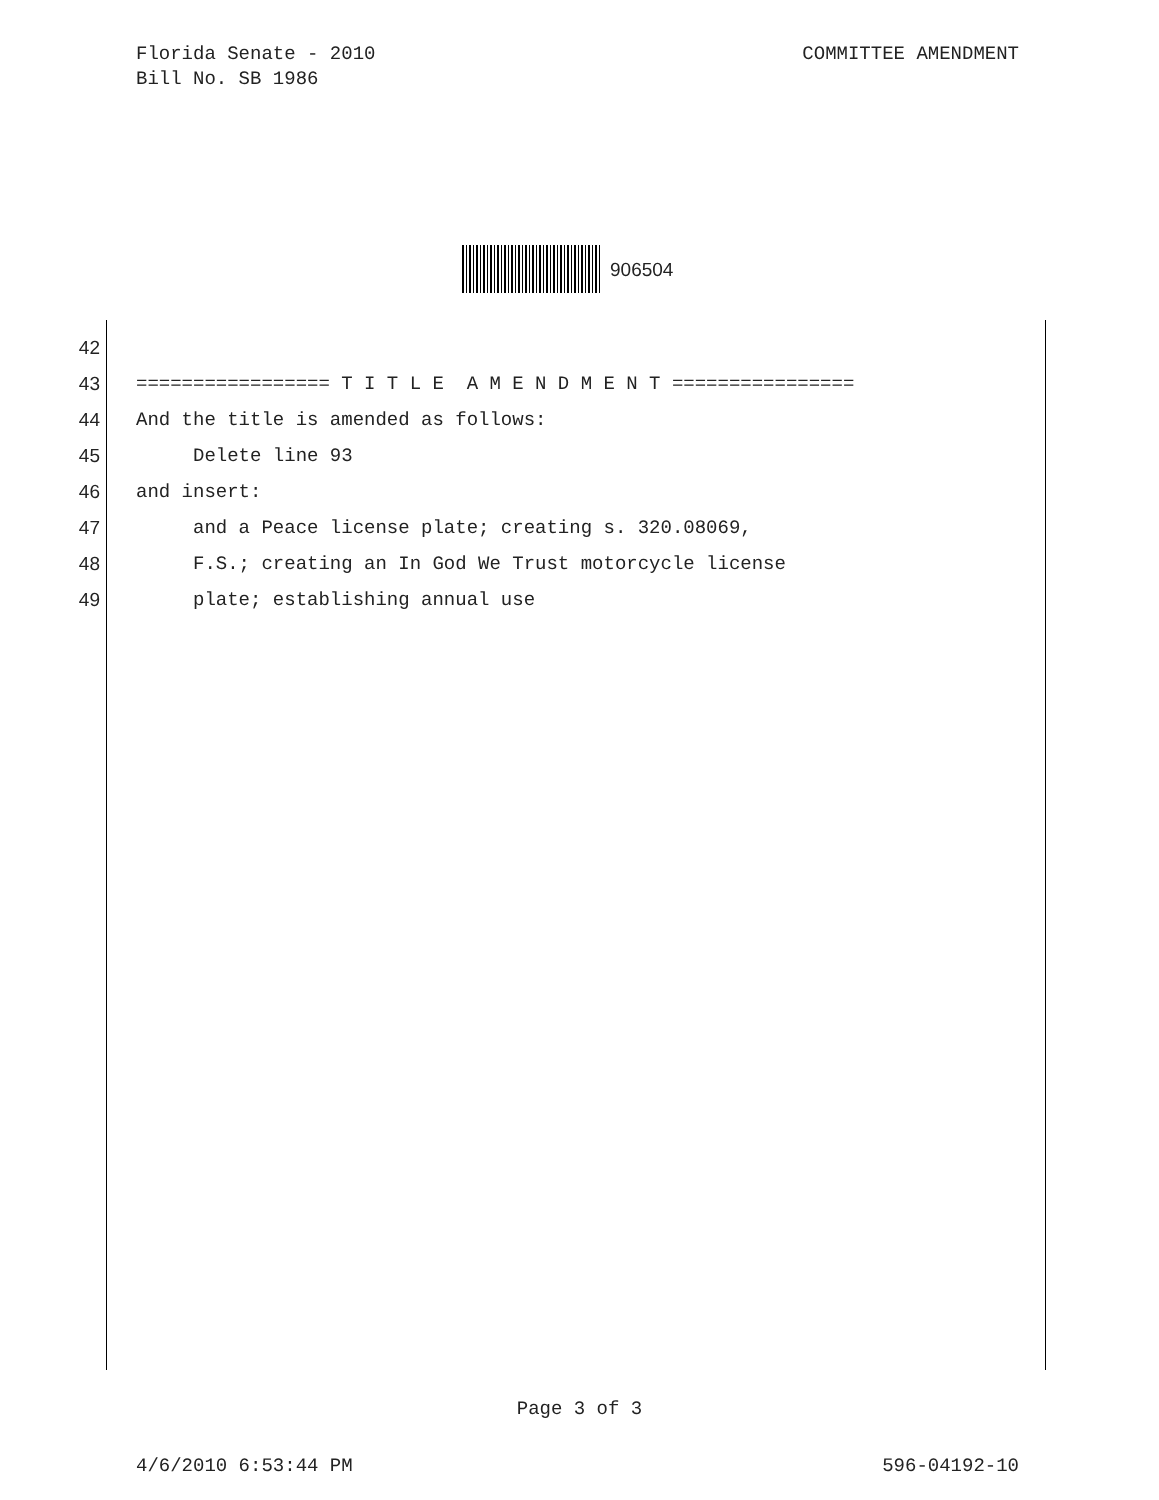COMMITTEE AMENDMENT Florida Senate - 2010
Bill No. SB 1986
906504
42
43 ================= T I T L E A M E N D M E N T ================
44 And the title is amended as follows:
45 Delete line 93
46 and insert:
47 and a Peace license plate; creating s. 320.08069,
48 F.S.; creating an In God We Trust motorcycle license
49 plate; establishing annual use
Page 3 of 3
596-04192-10 4/6/2010 6:53:44 PM